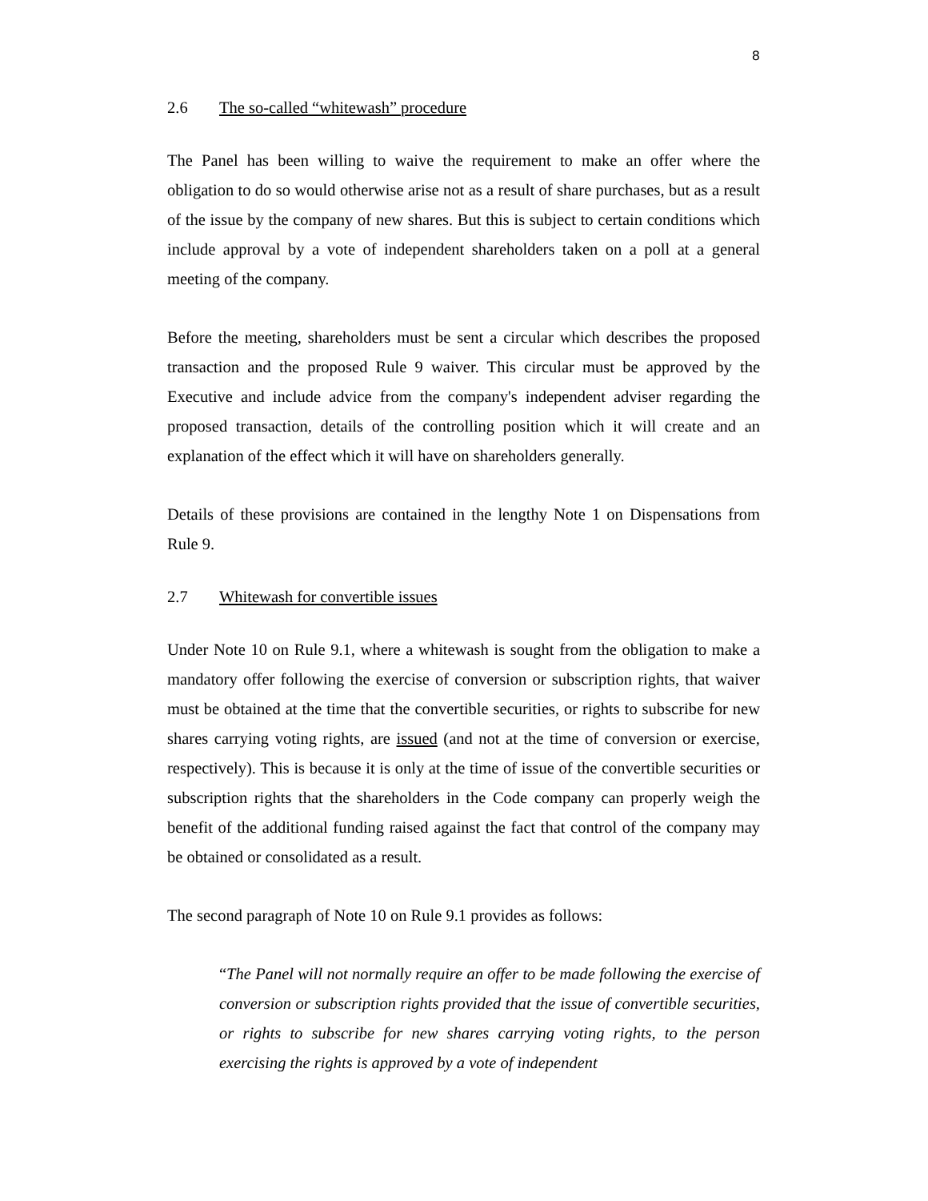8
2.6 The so-called “whitewash” procedure
The Panel has been willing to waive the requirement to make an offer where the obligation to do so would otherwise arise not as a result of share purchases, but as a result of the issue by the company of new shares. But this is subject to certain conditions which include approval by a vote of independent shareholders taken on a poll at a general meeting of the company.
Before the meeting, shareholders must be sent a circular which describes the proposed transaction and the proposed Rule 9 waiver. This circular must be approved by the Executive and include advice from the company's independent adviser regarding the proposed transaction, details of the controlling position which it will create and an explanation of the effect which it will have on shareholders generally.
Details of these provisions are contained in the lengthy Note 1 on Dispensations from Rule 9.
2.7 Whitewash for convertible issues
Under Note 10 on Rule 9.1, where a whitewash is sought from the obligation to make a mandatory offer following the exercise of conversion or subscription rights, that waiver must be obtained at the time that the convertible securities, or rights to subscribe for new shares carrying voting rights, are issued (and not at the time of conversion or exercise, respectively). This is because it is only at the time of issue of the convertible securities or subscription rights that the shareholders in the Code company can properly weigh the benefit of the additional funding raised against the fact that control of the company may be obtained or consolidated as a result.
The second paragraph of Note 10 on Rule 9.1 provides as follows:
“The Panel will not normally require an offer to be made following the exercise of conversion or subscription rights provided that the issue of convertible securities, or rights to subscribe for new shares carrying voting rights, to the person exercising the rights is approved by a vote of independent